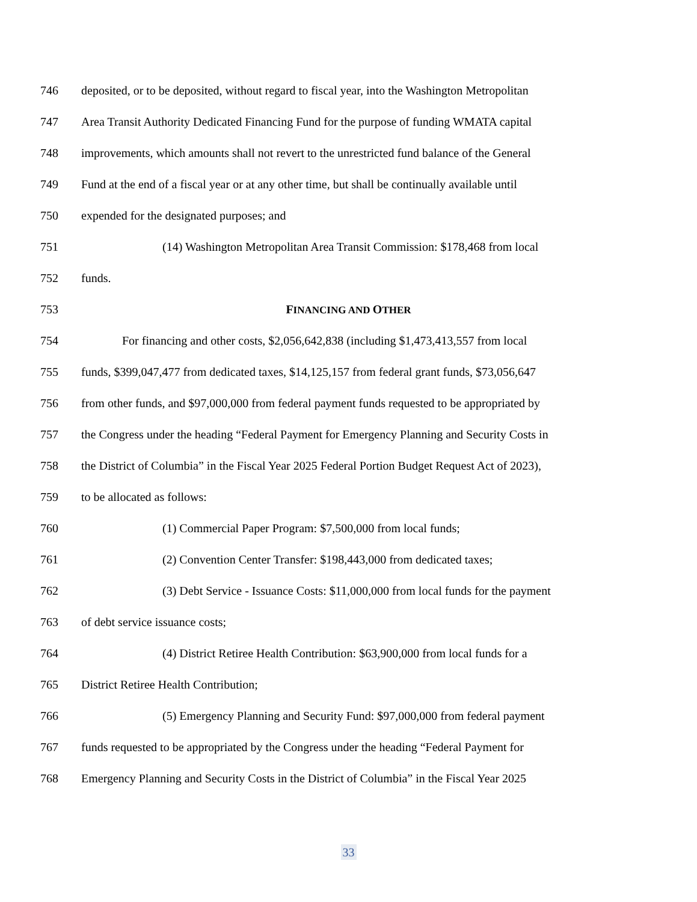746 deposited, or to be deposited, without regard to fiscal year, into the Washington Metropolitan
747 Area Transit Authority Dedicated Financing Fund for the purpose of funding WMATA capital
748 improvements, which amounts shall not revert to the unrestricted fund balance of the General
749 Fund at the end of a fiscal year or at any other time, but shall be continually available until
750 expended for the designated purposes; and
751 (14) Washington Metropolitan Area Transit Commission: $178,468 from local
752 funds.
753 FINANCING AND OTHER
754 For financing and other costs, $2,056,642,838 (including $1,473,413,557 from local
755 funds, $399,047,477 from dedicated taxes, $14,125,157 from federal grant funds, $73,056,647
756 from other funds, and $97,000,000 from federal payment funds requested to be appropriated by
757 the Congress under the heading “Federal Payment for Emergency Planning and Security Costs in
758 the District of Columbia” in the Fiscal Year 2025 Federal Portion Budget Request Act of 2023),
759 to be allocated as follows:
760 (1) Commercial Paper Program: $7,500,000 from local funds;
761 (2) Convention Center Transfer: $198,443,000 from dedicated taxes;
762 (3) Debt Service - Issuance Costs: $11,000,000 from local funds for the payment
763 of debt service issuance costs;
764 (4) District Retiree Health Contribution: $63,900,000 from local funds for a
765 District Retiree Health Contribution;
766 (5) Emergency Planning and Security Fund: $97,000,000 from federal payment
767 funds requested to be appropriated by the Congress under the heading “Federal Payment for
768 Emergency Planning and Security Costs in the District of Columbia” in the Fiscal Year 2025
33